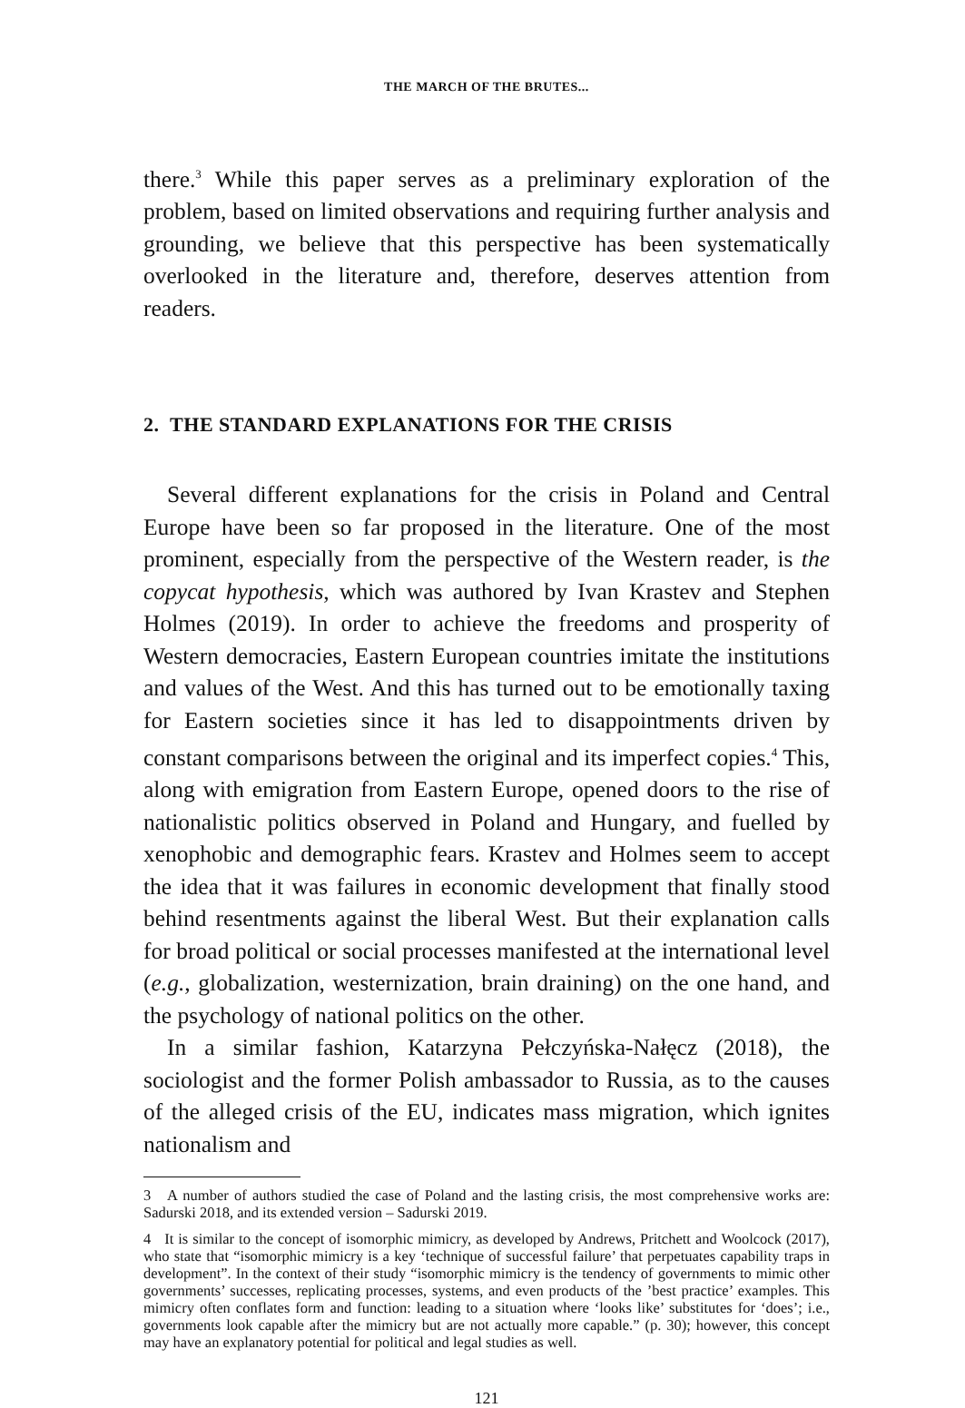THE MARCH OF THE BRUTES...
there.<sup>3</sup> While this paper serves as a preliminary exploration of the problem, based on limited observations and requiring further analysis and grounding, we believe that this perspective has been systematically overlooked in the literature and, therefore, deserves attention from readers.
2. THE STANDARD EXPLANATIONS FOR THE CRISIS
Several different explanations for the crisis in Poland and Central Europe have been so far proposed in the literature. One of the most prominent, especially from the perspective of the Western reader, is the copycat hypothesis, which was authored by Ivan Krastev and Stephen Holmes (2019). In order to achieve the freedoms and prosperity of Western democracies, Eastern European countries imitate the institutions and values of the West. And this has turned out to be emotionally taxing for Eastern societies since it has led to disappointments driven by constant comparisons between the original and its imperfect copies.<sup>4</sup> This, along with emigration from Eastern Europe, opened doors to the rise of nationalistic politics observed in Poland and Hungary, and fuelled by xenophobic and demographic fears. Krastev and Holmes seem to accept the idea that it was failures in economic development that finally stood behind resentments against the liberal West. But their explanation calls for broad political or social processes manifested at the international level (e.g., globalization, westernization, brain draining) on the one hand, and the psychology of national politics on the other.
In a similar fashion, Katarzyna Pełczyńska-Nałęcz (2018), the sociologist and the former Polish ambassador to Russia, as to the causes of the alleged crisis of the EU, indicates mass migration, which ignites nationalism and
3 A number of authors studied the case of Poland and the lasting crisis, the most comprehensive works are: Sadurski 2018, and its extended version – Sadurski 2019.
4 It is similar to the concept of isomorphic mimicry, as developed by Andrews, Pritchett and Woolcock (2017), who state that “isomorphic mimicry is a key ‘technique of successful failure’ that perpetuates capability traps in development”. In the context of their study “isomorphic mimicry is the tendency of governments to mimic other governments’ successes, replicating processes, systems, and even products of the ’best practice’ examples. This mimicry often conflates form and function: leading to a situation where ‘looks like’ substitutes for ‘does’; i.e., governments look capable after the mimicry but are not actually more capable.” (p. 30); however, this concept may have an explanatory potential for political and legal studies as well.
121